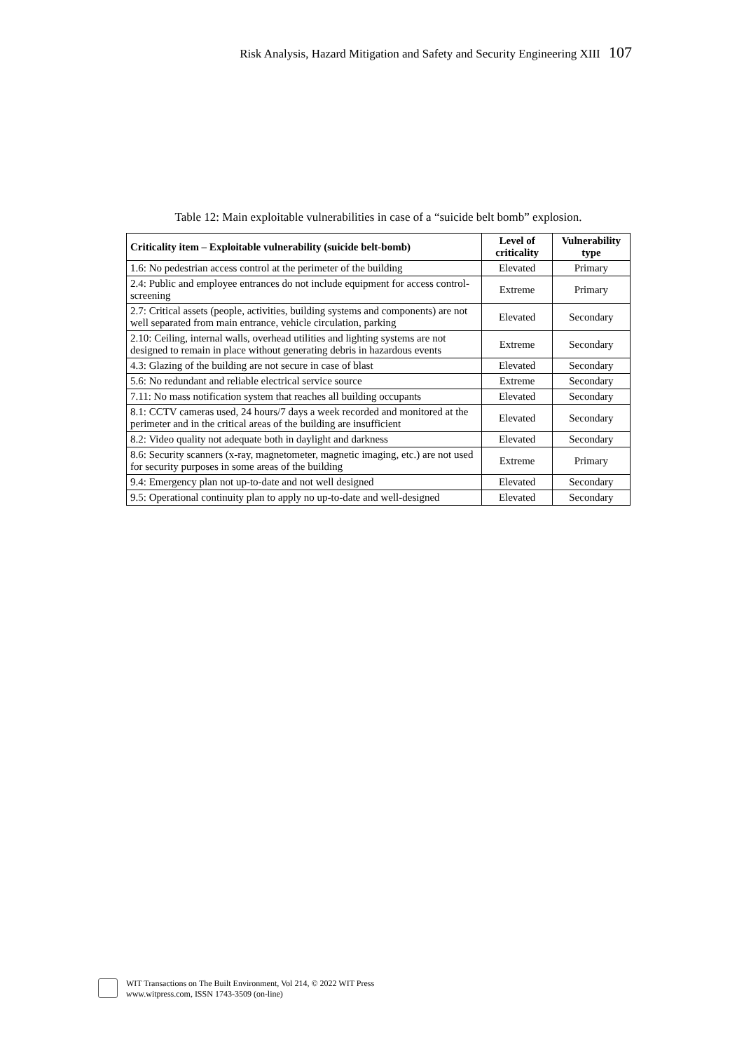Risk Analysis, Hazard Mitigation and Safety and Security Engineering XIII 107
Table 12: Main exploitable vulnerabilities in case of a “suicide belt bomb” explosion.
| Criticality item – Exploitable vulnerability (suicide belt-bomb) | Level of criticality | Vulnerability type |
| --- | --- | --- |
| 1.6: No pedestrian access control at the perimeter of the building | Elevated | Primary |
| 2.4: Public and employee entrances do not include equipment for access control-screening | Extreme | Primary |
| 2.7: Critical assets (people, activities, building systems and components) are not well separated from main entrance, vehicle circulation, parking | Elevated | Secondary |
| 2.10: Ceiling, internal walls, overhead utilities and lighting systems are not designed to remain in place without generating debris in hazardous events | Extreme | Secondary |
| 4.3: Glazing of the building are not secure in case of blast | Elevated | Secondary |
| 5.6: No redundant and reliable electrical service source | Extreme | Secondary |
| 7.11: No mass notification system that reaches all building occupants | Elevated | Secondary |
| 8.1: CCTV cameras used, 24 hours/7 days a week recorded and monitored at the perimeter and in the critical areas of the building are insufficient | Elevated | Secondary |
| 8.2: Video quality not adequate both in daylight and darkness | Elevated | Secondary |
| 8.6: Security scanners (x-ray, magnetometer, magnetic imaging, etc.) are not used for security purposes in some areas of the building | Extreme | Primary |
| 9.4: Emergency plan not up-to-date and not well designed | Elevated | Secondary |
| 9.5: Operational continuity plan to apply no up-to-date and well-designed | Elevated | Secondary |
WIT Transactions on The Built Environment, Vol 214, © 2022 WIT Press
www.witpress.com, ISSN 1743-3509 (on-line)